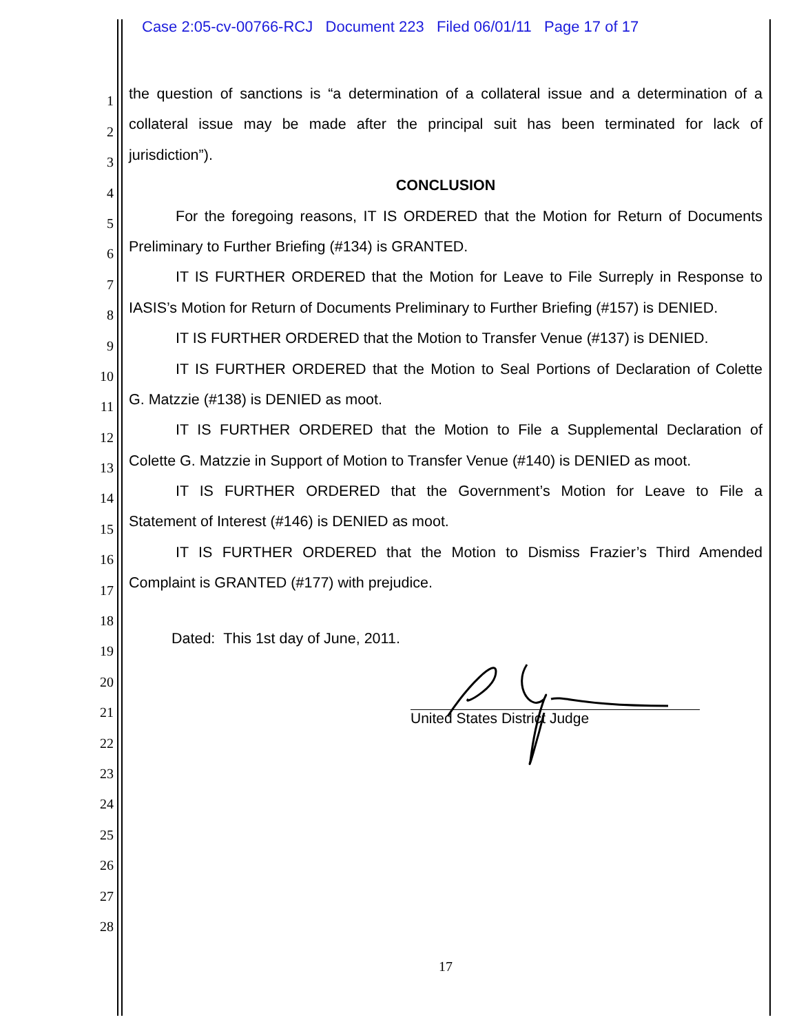Case 2:05-cv-00766-RCJ Document 223 Filed 06/01/11 Page 17 of 17
1 the question of sanctions is “a determination of a collateral issue and a determination of a
2 collateral issue may be made after the principal suit has been terminated for lack of
3 jurisdiction”).
4 CONCLUSION
5 For the foregoing reasons, IT IS ORDERED that the Motion for Return of Documents
6 Preliminary to Further Briefing (#134) is GRANTED.
7 IT IS FURTHER ORDERED that the Motion for Leave to File Surreply in Response to
8 IASIS’s Motion for Return of Documents Preliminary to Further Briefing (#157) is DENIED.
9 IT IS FURTHER ORDERED that the Motion to Transfer Venue (#137) is DENIED.
10 IT IS FURTHER ORDERED that the Motion to Seal Portions of Declaration of Colette
11 G. Matzzie (#138) is DENIED as moot.
12 IT IS FURTHER ORDERED that the Motion to File a Supplemental Declaration of
13 Colette G. Matzzie in Support of Motion to Transfer Venue (#140) is DENIED as moot.
14 IT IS FURTHER ORDERED that the Government’s Motion for Leave to File a
15 Statement of Interest (#146) is DENIED as moot.
16 IT IS FURTHER ORDERED that the Motion to Dismiss Frazier’s Third Amended
17 Complaint is GRANTED (#177) with prejudice.
18
19 Dated: This 1st day of June, 2011.
20
21
22
23
24
25
26
27
28
United States District Judge
17